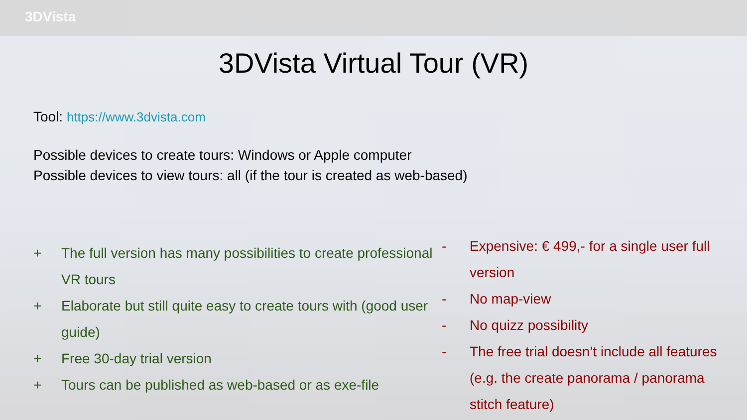3DVista
3DVista Virtual Tour (VR)
Tool: https://www.3dvista.com
Possible devices to create tours: Windows or Apple computer
Possible devices to view tours: all (if the tour is created as web-based)
+ The full version has many possibilities to create professional VR tours
+ Elaborate but still quite easy to create tours with (good user guide)
+ Free 30-day trial version
+ Tours can be published as web-based or as exe-file
- Expensive: € 499,- for a single user full version
- No map-view
- No quizz possibility
- The free trial doesn’t include all features (e.g. the create panorama / panorama stitch feature)